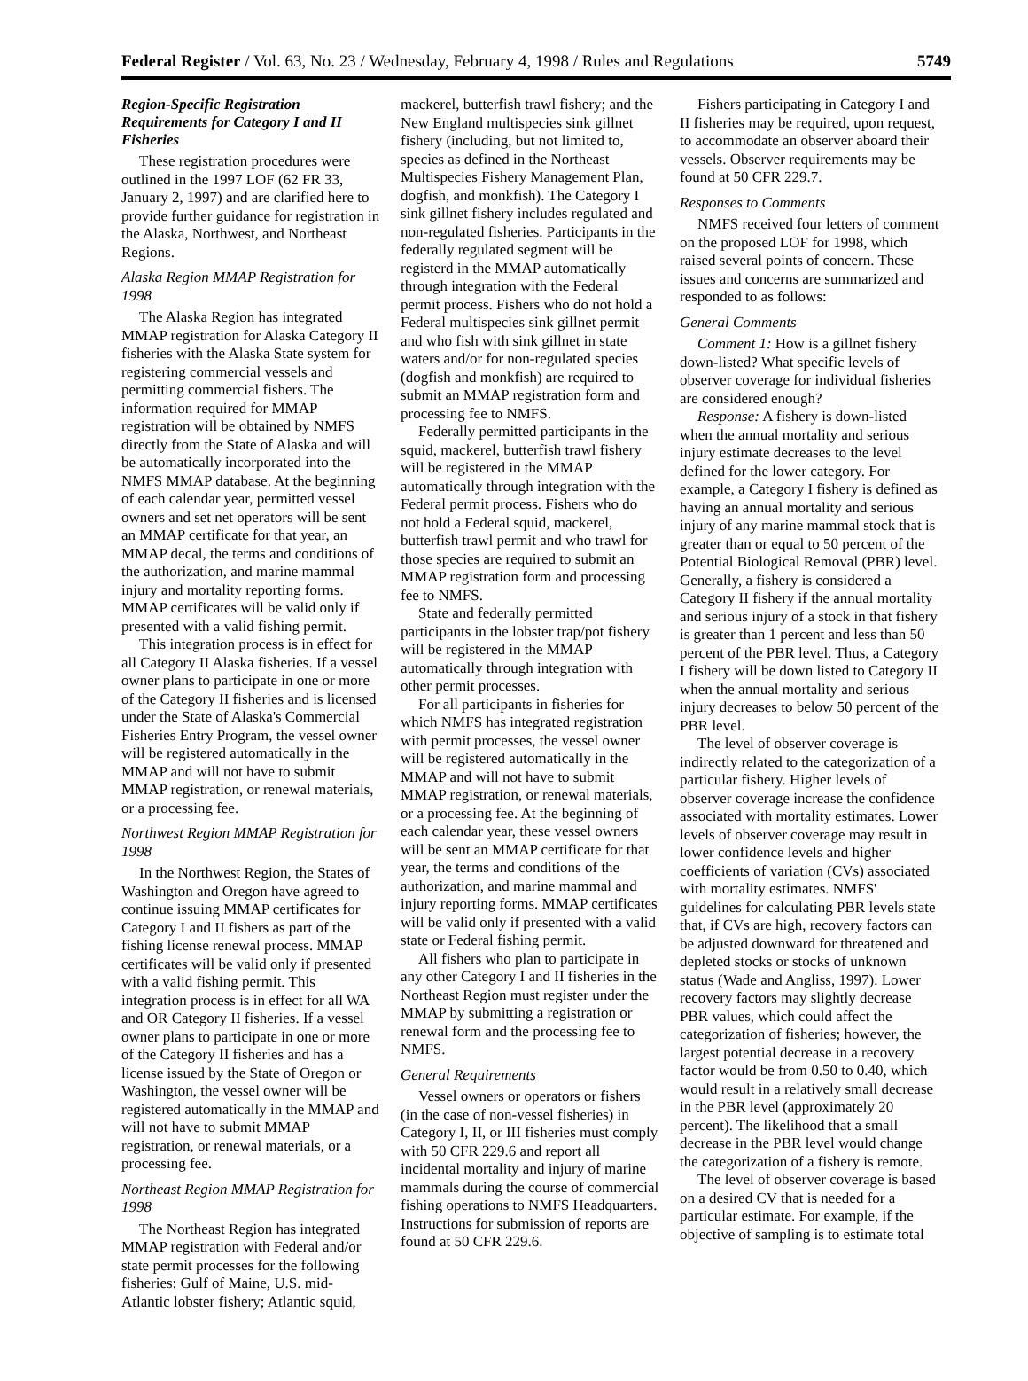Federal Register / Vol. 63, No. 23 / Wednesday, February 4, 1998 / Rules and Regulations 5749
Region-Specific Registration Requirements for Category I and II Fisheries
These registration procedures were outlined in the 1997 LOF (62 FR 33, January 2, 1997) and are clarified here to provide further guidance for registration in the Alaska, Northwest, and Northeast Regions.
Alaska Region MMAP Registration for 1998
The Alaska Region has integrated MMAP registration for Alaska Category II fisheries with the Alaska State system for registering commercial vessels and permitting commercial fishers. The information required for MMAP registration will be obtained by NMFS directly from the State of Alaska and will be automatically incorporated into the NMFS MMAP database. At the beginning of each calendar year, permitted vessel owners and set net operators will be sent an MMAP certificate for that year, an MMAP decal, the terms and conditions of the authorization, and marine mammal injury and mortality reporting forms. MMAP certificates will be valid only if presented with a valid fishing permit.
This integration process is in effect for all Category II Alaska fisheries. If a vessel owner plans to participate in one or more of the Category II fisheries and is licensed under the State of Alaska's Commercial Fisheries Entry Program, the vessel owner will be registered automatically in the MMAP and will not have to submit MMAP registration, or renewal materials, or a processing fee.
Northwest Region MMAP Registration for 1998
In the Northwest Region, the States of Washington and Oregon have agreed to continue issuing MMAP certificates for Category I and II fishers as part of the fishing license renewal process. MMAP certificates will be valid only if presented with a valid fishing permit. This integration process is in effect for all WA and OR Category II fisheries. If a vessel owner plans to participate in one or more of the Category II fisheries and has a license issued by the State of Oregon or Washington, the vessel owner will be registered automatically in the MMAP and will not have to submit MMAP registration, or renewal materials, or a processing fee.
Northeast Region MMAP Registration for 1998
The Northeast Region has integrated MMAP registration with Federal and/or state permit processes for the following fisheries: Gulf of Maine, U.S. mid-Atlantic lobster fishery; Atlantic squid,
mackerel, butterfish trawl fishery; and the New England multispecies sink gillnet fishery (including, but not limited to, species as defined in the Northeast Multispecies Fishery Management Plan, dogfish, and monkfish). The Category I sink gillnet fishery includes regulated and non-regulated fisheries. Participants in the federally regulated segment will be registerd in the MMAP automatically through integration with the Federal permit process. Fishers who do not hold a Federal multispecies sink gillnet permit and who fish with sink gillnet in state waters and/or for non-regulated species (dogfish and monkfish) are required to submit an MMAP registration form and processing fee to NMFS.
Federally permitted participants in the squid, mackerel, butterfish trawl fishery will be registered in the MMAP automatically through integration with the Federal permit process. Fishers who do not hold a Federal squid, mackerel, butterfish trawl permit and who trawl for those species are required to submit an MMAP registration form and processing fee to NMFS.
State and federally permitted participants in the lobster trap/pot fishery will be registered in the MMAP automatically through integration with other permit processes.
For all participants in fisheries for which NMFS has integrated registration with permit processes, the vessel owner will be registered automatically in the MMAP and will not have to submit MMAP registration, or renewal materials, or a processing fee. At the beginning of each calendar year, these vessel owners will be sent an MMAP certificate for that year, the terms and conditions of the authorization, and marine mammal and injury reporting forms. MMAP certificates will be valid only if presented with a valid state or Federal fishing permit.
All fishers who plan to participate in any other Category I and II fisheries in the Northeast Region must register under the MMAP by submitting a registration or renewal form and the processing fee to NMFS.
General Requirements
Vessel owners or operators or fishers (in the case of non-vessel fisheries) in Category I, II, or III fisheries must comply with 50 CFR 229.6 and report all incidental mortality and injury of marine mammals during the course of commercial fishing operations to NMFS Headquarters. Instructions for submission of reports are found at 50 CFR 229.6.
Fishers participating in Category I and II fisheries may be required, upon request, to accommodate an observer aboard their vessels. Observer requirements may be found at 50 CFR 229.7.
Responses to Comments
NMFS received four letters of comment on the proposed LOF for 1998, which raised several points of concern. These issues and concerns are summarized and responded to as follows:
General Comments
Comment 1: How is a gillnet fishery down-listed? What specific levels of observer coverage for individual fisheries are considered enough?
Response: A fishery is down-listed when the annual mortality and serious injury estimate decreases to the level defined for the lower category. For example, a Category I fishery is defined as having an annual mortality and serious injury of any marine mammal stock that is greater than or equal to 50 percent of the Potential Biological Removal (PBR) level. Generally, a fishery is considered a Category II fishery if the annual mortality and serious injury of a stock in that fishery is greater than 1 percent and less than 50 percent of the PBR level. Thus, a Category I fishery will be down listed to Category II when the annual mortality and serious injury decreases to below 50 percent of the PBR level.
The level of observer coverage is indirectly related to the categorization of a particular fishery. Higher levels of observer coverage increase the confidence associated with mortality estimates. Lower levels of observer coverage may result in lower confidence levels and higher coefficients of variation (CVs) associated with mortality estimates. NMFS' guidelines for calculating PBR levels state that, if CVs are high, recovery factors can be adjusted downward for threatened and depleted stocks or stocks of unknown status (Wade and Angliss, 1997). Lower recovery factors may slightly decrease PBR values, which could affect the categorization of fisheries; however, the largest potential decrease in a recovery factor would be from 0.50 to 0.40, which would result in a relatively small decrease in the PBR level (approximately 20 percent). The likelihood that a small decrease in the PBR level would change the categorization of a fishery is remote.
The level of observer coverage is based on a desired CV that is needed for a particular estimate. For example, if the objective of sampling is to estimate total